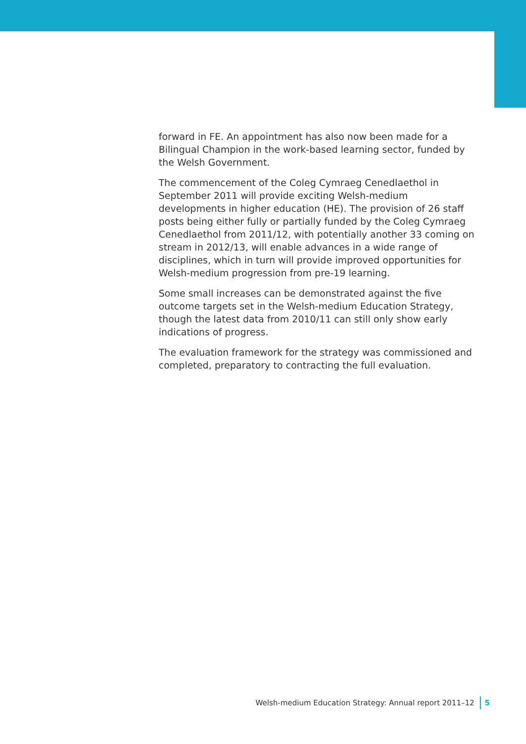forward in FE. An appointment has also now been made for a Bilingual Champion in the work-based learning sector, funded by the Welsh Government.
The commencement of the Coleg Cymraeg Cenedlaethol in September 2011 will provide exciting Welsh-medium developments in higher education (HE). The provision of 26 staff posts being either fully or partially funded by the Coleg Cymraeg Cenedlaethol from 2011/12, with potentially another 33 coming on stream in 2012/13, will enable advances in a wide range of disciplines, which in turn will provide improved opportunities for Welsh-medium progression from pre-19 learning.
Some small increases can be demonstrated against the five outcome targets set in the Welsh-medium Education Strategy, though the latest data from 2010/11 can still only show early indications of progress.
The evaluation framework for the strategy was commissioned and completed, preparatory to contracting the full evaluation.
Welsh-medium Education Strategy: Annual report 2011–12 5